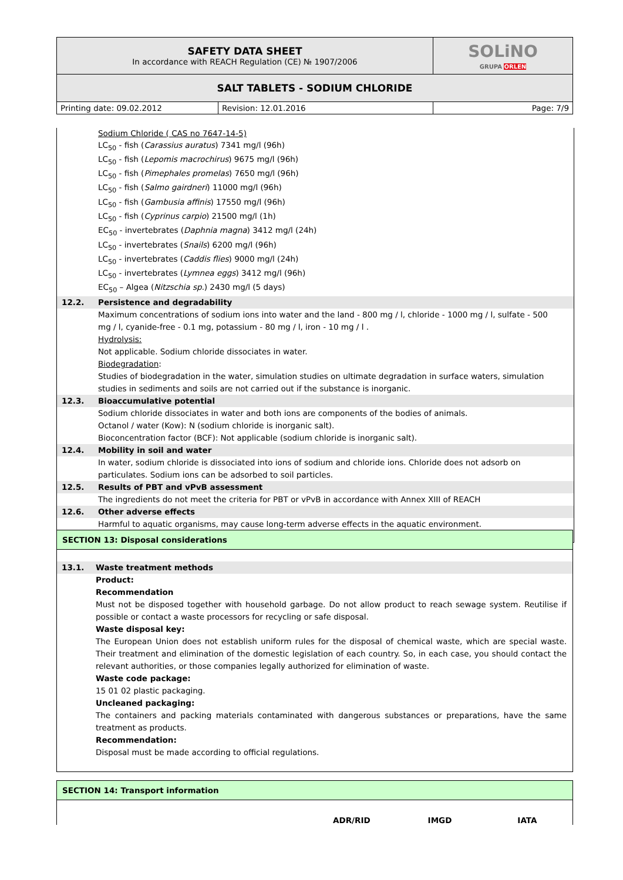| SAFETY DATA SHEET In accordance with REACH Regulation (CE) № 1907/2006 | | SOLiNO GRUPA ORLEN |
| SALT TABLETS - SODIUM CHLORIDE | | |
| Printing date: 09.02.2012 | Revision: 12.01.2016 | Page: 7/9 |
Sodium Chloride ( CAS no 7647-14-5)
LC<sub>50</sub> - fish (Carassius auratus) 7341 mg/l (96h)
LC<sub>50</sub> - fish (Lepomis macrochirus) 9675 mg/l (96h)
LC<sub>50</sub> - fish (Pimephales promelas) 7650 mg/l (96h)
LC<sub>50</sub> - fish (Salmo gairdneri) 11000 mg/l (96h)
LC<sub>50</sub> - fish (Gambusia affinis) 17550 mg/l (96h)
LC<sub>50</sub> - fish (Cyprinus carpio) 21500 mg/l (1h)
EC<sub>50</sub> - invertebrates (Daphnia magna) 3412 mg/l (24h)
LC<sub>50</sub> - invertebrates (Snails) 6200 mg/l (96h)
LC<sub>50</sub> - invertebrates (Caddis flies) 9000 mg/l (24h)
LC<sub>50</sub> - invertebrates (Lymnea eggs) 3412 mg/l (96h)
EC<sub>50</sub> – Algea (Nitzschia sp.) 2430 mg/l (5 days)
12.2. Persistence and degradability
Maximum concentrations of sodium ions into water and the land - 800 mg / l, chloride - 1000 mg / l, sulfate - 500 mg / l, cyanide-free - 0.1 mg, potassium - 80 mg / l, iron - 10 mg / l .
Hydrolysis:
Not applicable. Sodium chloride dissociates in water.
Biodegradation:
Studies of biodegradation in the water, simulation studies on ultimate degradation in surface waters, simulation studies in sediments and soils are not carried out if the substance is inorganic.
12.3. Bioaccumulative potential
Sodium chloride dissociates in water and both ions are components of the bodies of animals.
Octanol / water (Kow): N (sodium chloride is inorganic salt).
Bioconcentration factor (BCF): Not applicable (sodium chloride is inorganic salt).
12.4. Mobility in soil and water
In water, sodium chloride is dissociated into ions of sodium and chloride ions. Chloride does not adsorb on particulates. Sodium ions can be adsorbed to soil particles.
12.5. Results of PBT and vPvB assessment
The ingredients do not meet the criteria for PBT or vPvB in accordance with Annex XIII of REACH
12.6. Other adverse effects
Harmful to aquatic organisms, may cause long-term adverse effects in the aquatic environment.
SECTION 13: Disposal considerations
13.1. Waste treatment methods
Product:
Recommendation
Must not be disposed together with household garbage. Do not allow product to reach sewage system. Reutilise if possible or contact a waste processors for recycling or safe disposal.
Waste disposal key:
The European Union does not establish uniform rules for the disposal of chemical waste, which are special waste. Their treatment and elimination of the domestic legislation of each country. So, in each case, you should contact the relevant authorities, or those companies legally authorized for elimination of waste.
Waste code package:
15 01 02 plastic packaging.
Uncleaned packaging:
The containers and packing materials contaminated with dangerous substances or preparations, have the same treatment as products.
Recommendation:
Disposal must be made according to official regulations.
SECTION 14: Transport information
ADR/RID IMGD IATA